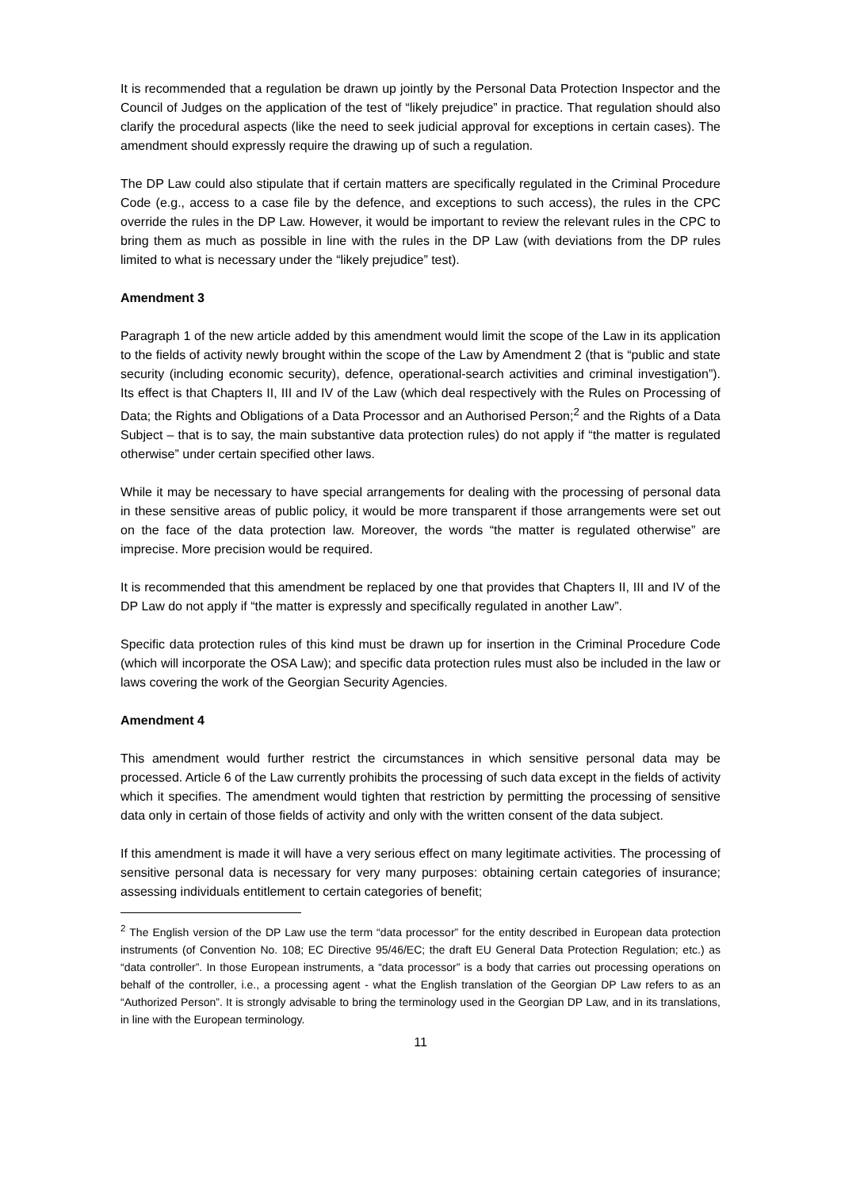It is recommended that a regulation be drawn up jointly by the Personal Data Protection Inspector and the Council of Judges on the application of the test of “likely prejudice” in practice. That regulation should also clarify the procedural aspects (like the need to seek judicial approval for exceptions in certain cases). The amendment should expressly require the drawing up of such a regulation.
The DP Law could also stipulate that if certain matters are specifically regulated in the Criminal Procedure Code (e.g., access to a case file by the defence, and exceptions to such access), the rules in the CPC override the rules in the DP Law. However, it would be important to review the relevant rules in the CPC to bring them as much as possible in line with the rules in the DP Law (with deviations from the DP rules limited to what is necessary under the “likely prejudice” test).
Amendment 3
Paragraph 1 of the new article added by this amendment would limit the scope of the Law in its application to the fields of activity newly brought within the scope of the Law by Amendment 2 (that is “public and state security (including economic security), defence, operational-search activities and criminal investigation”). Its effect is that Chapters II, III and IV of the Law (which deal respectively with the Rules on Processing of Data; the Rights and Obligations of a Data Processor and an Authorised Person;<sup>2</sup> and the Rights of a Data Subject – that is to say, the main substantive data protection rules) do not apply if “the matter is regulated otherwise” under certain specified other laws.
While it may be necessary to have special arrangements for dealing with the processing of personal data in these sensitive areas of public policy, it would be more transparent if those arrangements were set out on the face of the data protection law. Moreover, the words “the matter is regulated otherwise” are imprecise. More precision would be required.
It is recommended that this amendment be replaced by one that provides that Chapters II, III and IV of the DP Law do not apply if “the matter is expressly and specifically regulated in another Law”.
Specific data protection rules of this kind must be drawn up for insertion in the Criminal Procedure Code (which will incorporate the OSA Law); and specific data protection rules must also be included in the law or laws covering the work of the Georgian Security Agencies.
Amendment 4
This amendment would further restrict the circumstances in which sensitive personal data may be processed. Article 6 of the Law currently prohibits the processing of such data except in the fields of activity which it specifies. The amendment would tighten that restriction by permitting the processing of sensitive data only in certain of those fields of activity and only with the written consent of the data subject.
If this amendment is made it will have a very serious effect on many legitimate activities. The processing of sensitive personal data is necessary for very many purposes: obtaining certain categories of insurance; assessing individuals entitlement to certain categories of benefit;
<sup>2</sup> The English version of the DP Law use the term “data processor” for the entity described in European data protection instruments (of Convention No. 108; EC Directive 95/46/EC; the draft EU General Data Protection Regulation; etc.) as “data controller”. In those European instruments, a “data processor” is a body that carries out processing operations on behalf of the controller, i.e., a processing agent - what the English translation of the Georgian DP Law refers to as an “Authorized Person”. It is strongly advisable to bring the terminology used in the Georgian DP Law, and in its translations, in line with the European terminology.
11